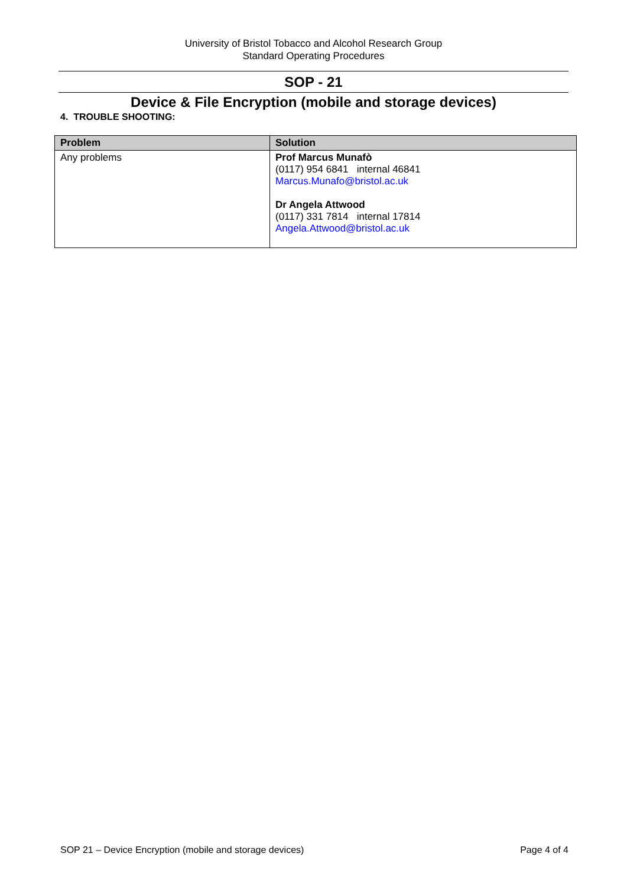University of Bristol Tobacco and Alcohol Research Group
Standard Operating Procedures
SOP - 21
Device & File Encryption (mobile and storage devices)
4. TROUBLE SHOOTING:
| Problem | Solution |
| --- | --- |
| Any problems | Prof Marcus Munafò (0117) 954 6841 internal 46841 Marcus.Munafo@bristol.ac.uk Dr Angela Attwood (0117) 331 7814 internal 17814 Angela.Attwood@bristol.ac.uk |
SOP 21 – Device Encryption (mobile and storage devices) Page 4 of 4